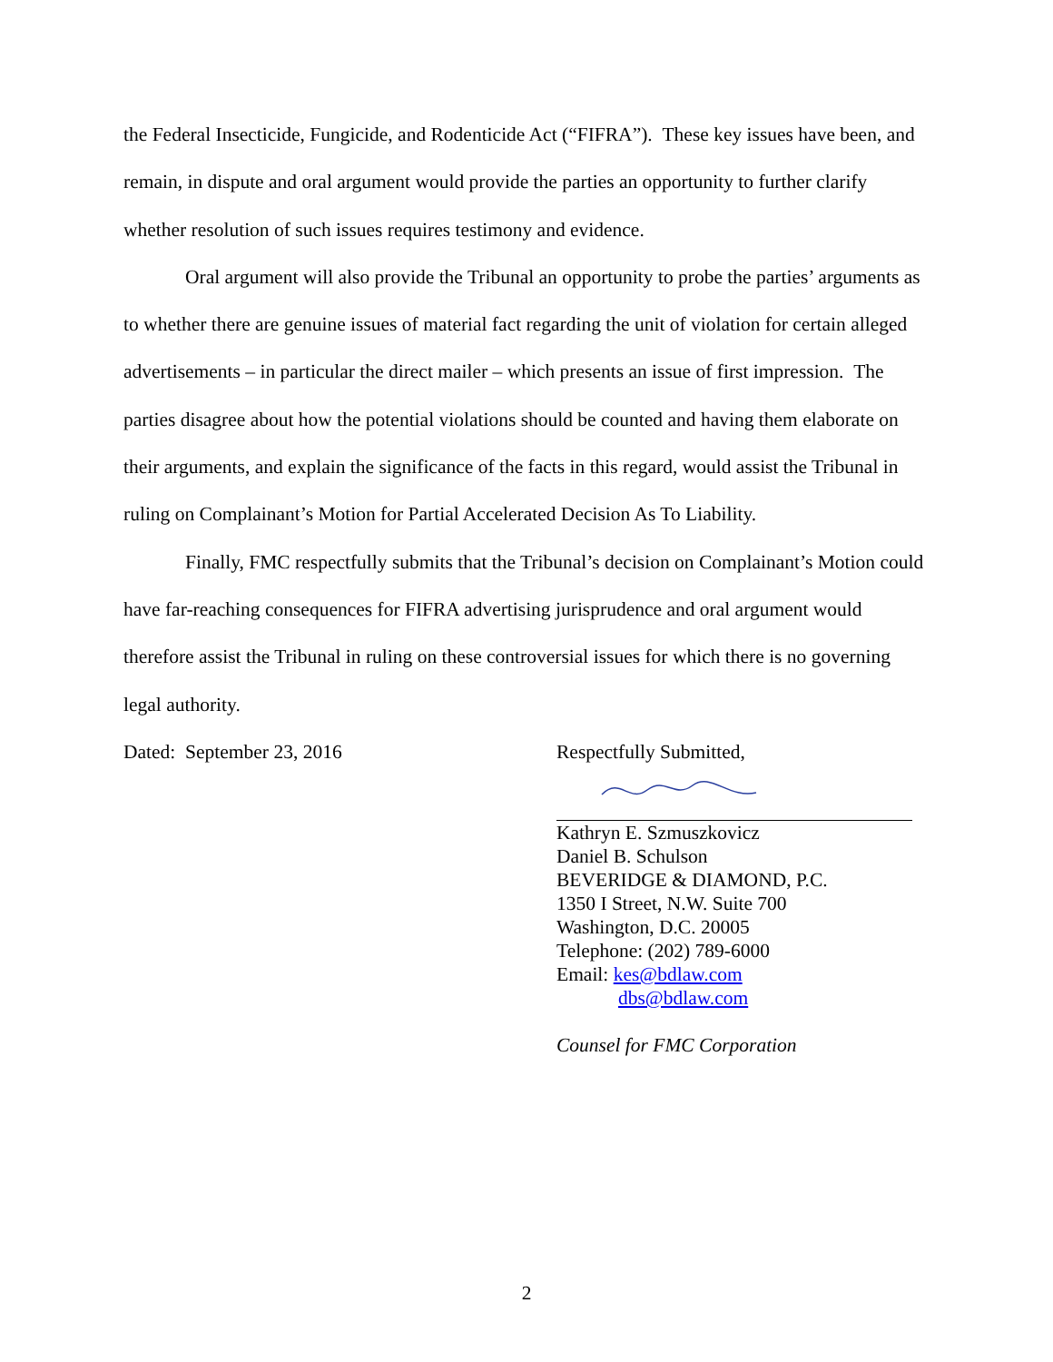the Federal Insecticide, Fungicide, and Rodenticide Act (“FIFRA”). These key issues have been, and remain, in dispute and oral argument would provide the parties an opportunity to further clarify whether resolution of such issues requires testimony and evidence.
Oral argument will also provide the Tribunal an opportunity to probe the parties’ arguments as to whether there are genuine issues of material fact regarding the unit of violation for certain alleged advertisements – in particular the direct mailer – which presents an issue of first impression. The parties disagree about how the potential violations should be counted and having them elaborate on their arguments, and explain the significance of the facts in this regard, would assist the Tribunal in ruling on Complainant’s Motion for Partial Accelerated Decision As To Liability.
Finally, FMC respectfully submits that the Tribunal’s decision on Complainant’s Motion could have far-reaching consequences for FIFRA advertising jurisprudence and oral argument would therefore assist the Tribunal in ruling on these controversial issues for which there is no governing legal authority.
Dated: September 23, 2016 Respectfully Submitted,
Kathryn E. Szmuszkovicz
Daniel B. Schulson
BEVERIDGE & DIAMOND, P.C.
1350 I Street, N.W. Suite 700
Washington, D.C. 20005
Telephone: (202) 789-6000
Email: kes@bdlaw.com
dbs@bdlaw.com
Counsel for FMC Corporation
2